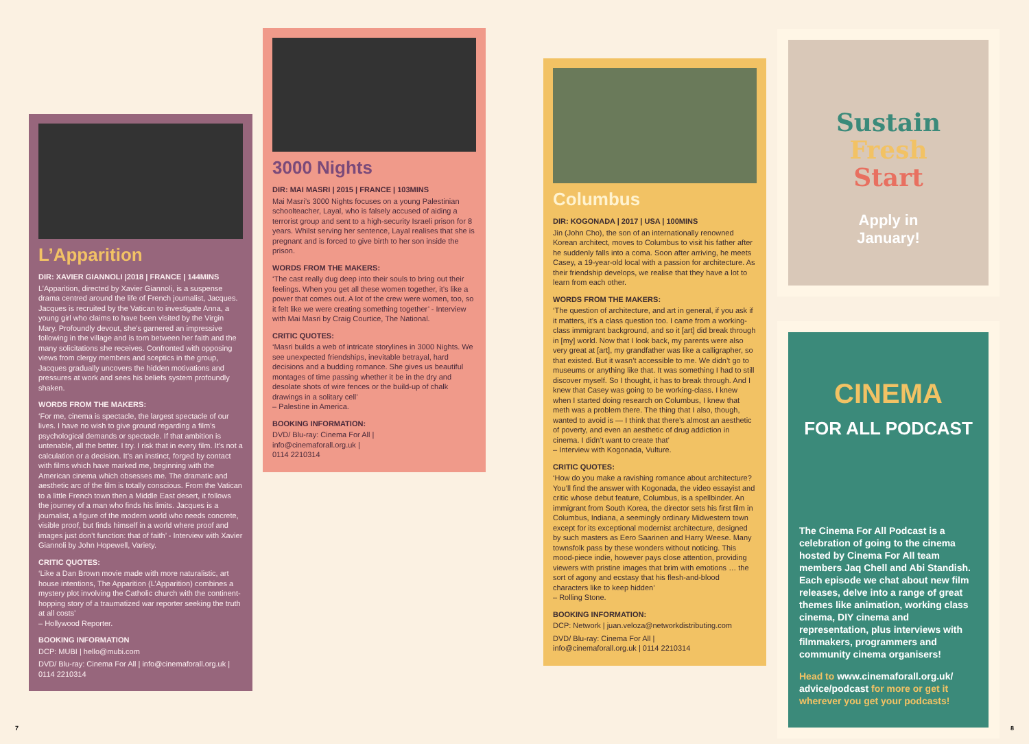L’Apparition
DIR: XAVIER GIANNOLI |2018 | FRANCE | 144MINS
L’Apparition, directed by Xavier Giannoli, is a suspense drama centred around the life of French journalist, Jacques. Jacques is recruited by the Vatican to investigate Anna, a young girl who claims to have been visited by the Virgin Mary. Profoundly devout, she’s garnered an impressive following in the village and is torn between her faith and the many solicitations she receives. Confronted with opposing views from clergy members and sceptics in the group, Jacques gradually uncovers the hidden motivations and pressures at work and sees his beliefs system profoundly shaken.
WORDS FROM THE MAKERS:
‘For me, cinema is spectacle, the largest spectacle of our lives. I have no wish to give ground regarding a film’s psychological demands or spectacle. If that ambition is untenable, all the better. I try. I risk that in every film. It’s not a calculation or a decision. It’s an instinct, forged by contact with films which have marked me, beginning with the American cinema which obsesses me. The dramatic and aesthetic arc of the film is totally conscious. From the Vatican to a little French town then a Middle East desert, it follows the journey of a man who finds his limits. Jacques is a journalist, a figure of the modern world who needs concrete, visible proof, but finds himself in a world where proof and images just don’t function: that of faith’ - Interview with Xavier Giannoli by John Hopewell, Variety.
CRITIC QUOTES:
‘Like a Dan Brown movie made with more naturalistic, art house intentions, The Apparition (L’Apparition) combines a mystery plot involving the Catholic church with the continent-hopping story of a traumatized war reporter seeking the truth at all costs’
– Hollywood Reporter.
BOOKING INFORMATION
DCP: MUBI | hello@mubi.com
DVD/ Blu-ray: Cinema For All | info@cinemaforall.org.uk | 0114 2210314
3000 Nights
DIR: MAI MASRI | 2015 | FRANCE | 103MINS
Mai Masri’s 3000 Nights focuses on a young Palestinian schoolteacher, Layal, who is falsely accused of aiding a terrorist group and sent to a high-security Israeli prison for 8 years. Whilst serving her sentence, Layal realises that she is pregnant and is forced to give birth to her son inside the prison.
WORDS FROM THE MAKERS:
‘The cast really dug deep into their souls to bring out their feelings. When you get all these women together, it’s like a power that comes out. A lot of the crew were women, too, so it felt like we were creating something together’ - Interview with Mai Masri by Craig Courtice, The National.
CRITIC QUOTES:
‘Masri builds a web of intricate storylines in 3000 Nights. We see unexpected friendships, inevitable betrayal, hard decisions and a budding romance. She gives us beautiful montages of time passing whether it be in the dry and desolate shots of wire fences or the build-up of chalk drawings in a solitary cell’
– Palestine in America.
BOOKING INFORMATION:
DVD/ Blu-ray: Cinema For All |
info@cinemaforall.org.uk |
0114 2210314
Columbus
DIR: KOGONADA | 2017 | USA | 100MINS
Jin (John Cho), the son of an internationally renowned Korean architect, moves to Columbus to visit his father after he suddenly falls into a coma. Soon after arriving, he meets Casey, a 19-year-old local with a passion for architecture. As their friendship develops, we realise that they have a lot to learn from each other.
WORDS FROM THE MAKERS:
‘The question of architecture, and art in general, if you ask if it matters, it’s a class question too. I came from a working-class immigrant background, and so it [art] did break through in [my] world. Now that I look back, my parents were also very great at [art], my grandfather was like a calligrapher, so that existed. But it wasn’t accessible to me. We didn’t go to museums or anything like that. It was something I had to still discover myself. So I thought, it has to break through. And I knew that Casey was going to be working-class. I knew when I started doing research on Columbus, I knew that meth was a problem there. The thing that I also, though, wanted to avoid is — I think that there’s almost an aesthetic of poverty, and even an aesthetic of drug addiction in cinema. I didn’t want to create that’
– Interview with Kogonada, Vulture.
CRITIC QUOTES:
‘How do you make a ravishing romance about architecture? You’ll find the answer with Kogonada, the video essayist and critic whose debut feature, Columbus, is a spellbinder. An immigrant from South Korea, the director sets his first film in Columbus, Indiana, a seemingly ordinary Midwestern town except for its exceptional modernist architecture, designed by such masters as Eero Saarinen and Harry Weese. Many townsfolk pass by these wonders without noticing. This mood-piece indie, however pays close attention, providing viewers with pristine images that brim with emotions … the sort of agony and ecstasy that his flesh-and-blood characters like to keep hidden’
– Rolling Stone.
BOOKING INFORMATION:
DCP: Network | juan.veloza@networkdistributing.com
DVD/ Blu-ray: Cinema For All |
info@cinemaforall.org.uk | 0114 2210314
Sustain
Fresh
Start
Apply in
January!
CINEMA
FOR ALL PODCAST
The Cinema For All Podcast is a celebration of going to the cinema hosted by Cinema For All team members Jaq Chell and Abi Standish. Each episode we chat about new film releases, delve into a range of great themes like animation, working class cinema, DIY cinema and representation, plus interviews with filmmakers, programmers and community cinema organisers!
Head to www.cinemaforall.org.uk/ advice/podcast for more or get it wherever you get your podcasts!
7 8